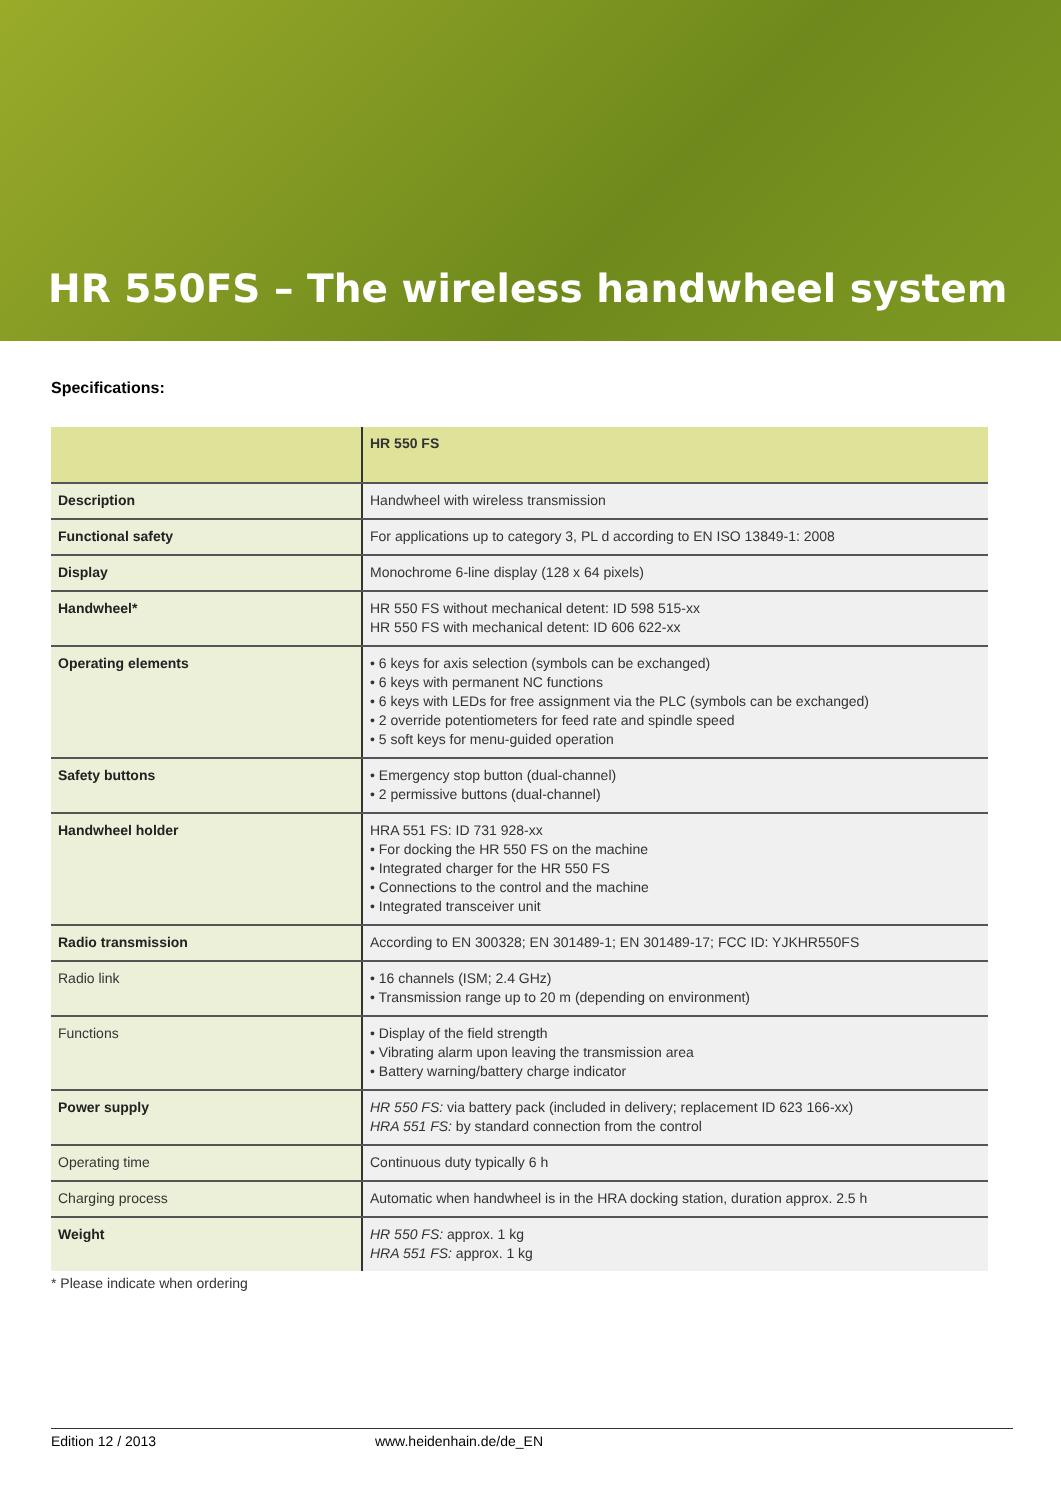HR 550FS – The wireless handwheel system
Specifications:
| | HR 550 FS |
| Description | Handwheel with wireless transmission |
| Functional safety | For applications up to category 3, PL d according to EN ISO 13849-1: 2008 |
| Display | Monochrome 6-line display (128 x 64 pixels) |
| Handwheel* | HR 550 FS without mechanical detent: ID 598 515-xx HR 550 FS with mechanical detent: ID 606 622-xx |
| Operating elements | • 6 keys for axis selection (symbols can be exchanged) • 6 keys with permanent NC functions • 6 keys with LEDs for free assignment via the PLC (symbols can be exchanged) • 2 override potentiometers for feed rate and spindle speed • 5 soft keys for menu-guided operation |
| Safety buttons | • Emergency stop button (dual-channel) • 2 permissive buttons (dual-channel) |
| Handwheel holder | HRA 551 FS: ID 731 928-xx • For docking the HR 550 FS on the machine • Integrated charger for the HR 550 FS • Connections to the control and the machine • Integrated transceiver unit |
| Radio transmission | According to EN 300328; EN 301489-1; EN 301489-17; FCC ID: YJKHR550FS |
| Radio link | • 16 channels (ISM; 2.4 GHz) • Transmission range up to 20 m (depending on environment) |
| Functions | • Display of the field strength • Vibrating alarm upon leaving the transmission area • Battery warning/battery charge indicator |
| Power supply | HR 550 FS: via battery pack (included in delivery; replacement ID 623 166-xx) HRA 551 FS: by standard connection from the control |
| Operating time | Continuous duty typically 6 h |
| Charging process | Automatic when handwheel is in the HRA docking station, duration approx. 2.5 h |
| Weight | HR 550 FS: approx. 1 kg HRA 551 FS: approx. 1 kg |
* Please indicate when ordering
Edition 12 / 2013 www.heidenhain.de/de_EN